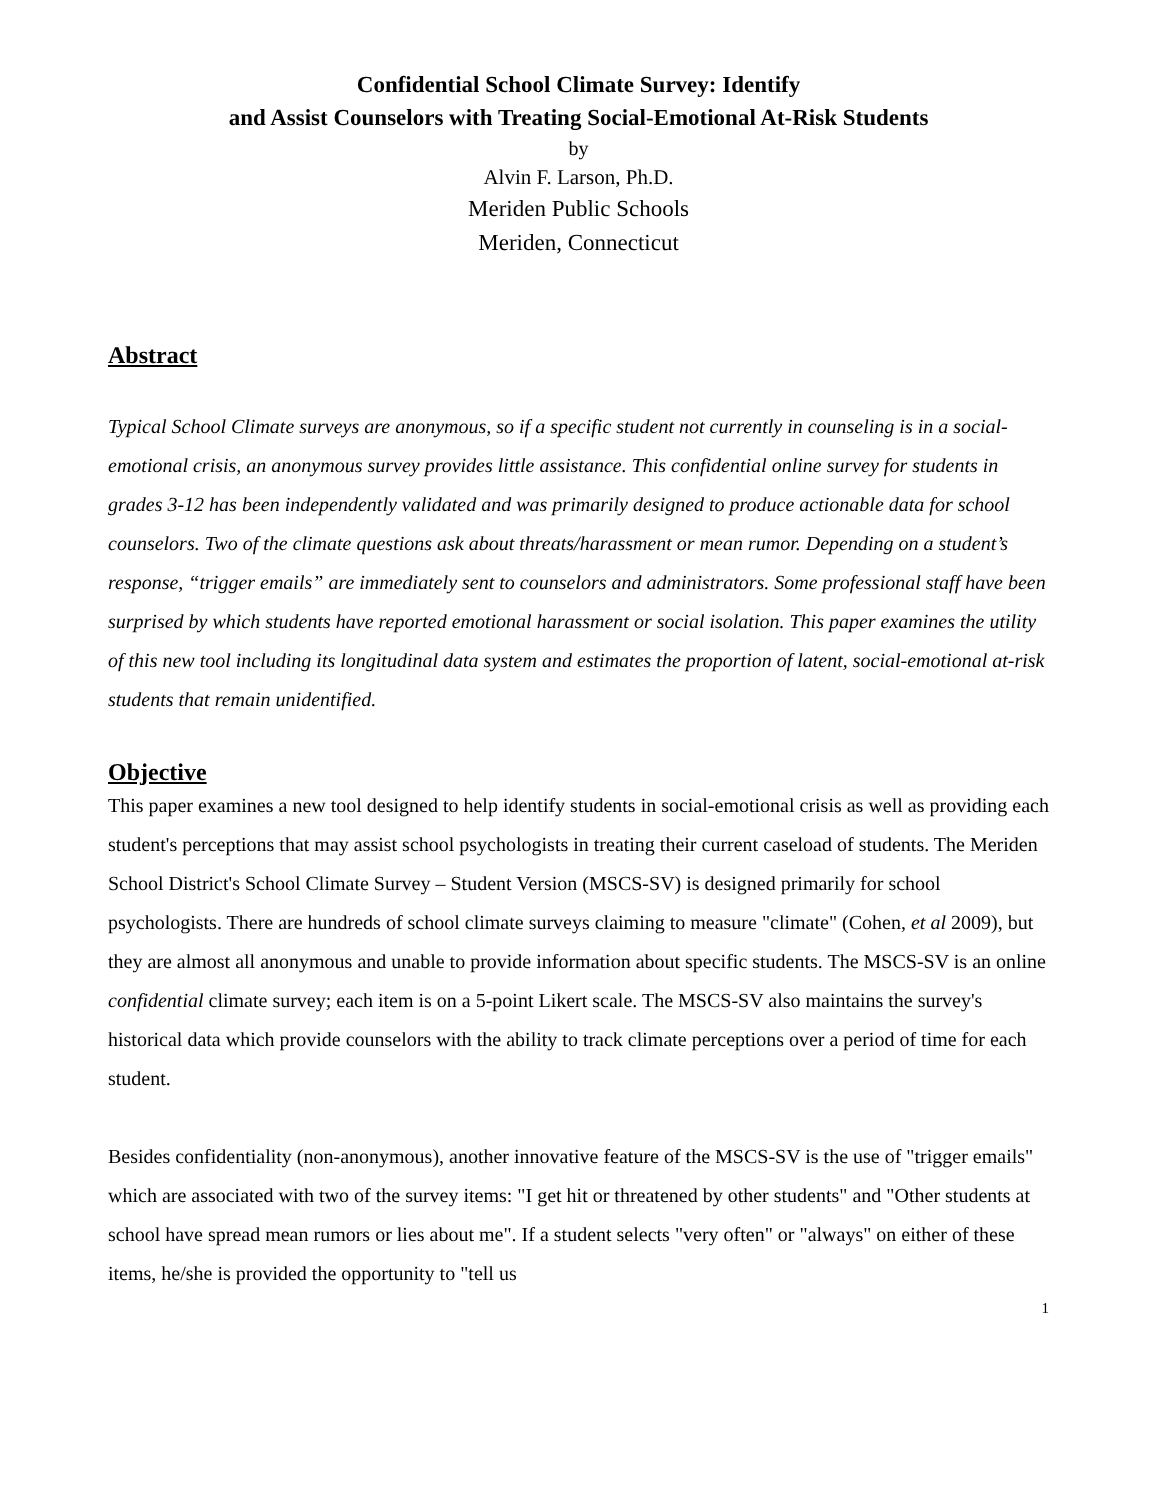Confidential School Climate Survey: Identify
and Assist Counselors with Treating Social-Emotional At-Risk Students
by
Alvin F. Larson, Ph.D.
Meriden Public Schools
Meriden, Connecticut
Abstract
Typical School Climate surveys are anonymous, so if a specific student not currently in counseling is in a social-emotional crisis, an anonymous survey provides little assistance. This confidential online survey for students in grades 3-12 has been independently validated and was primarily designed to produce actionable data for school counselors. Two of the climate questions ask about threats/harassment or mean rumor. Depending on a student’s response, “trigger emails” are immediately sent to counselors and administrators. Some professional staff have been surprised by which students have reported emotional harassment or social isolation. This paper examines the utility of this new tool including its longitudinal data system and estimates the proportion of latent, social-emotional at-risk students that remain unidentified.
Objective
This paper examines a new tool designed to help identify students in social-emotional crisis as well as providing each student's perceptions that may assist school psychologists in treating their current caseload of students. The Meriden School District's School Climate Survey – Student Version (MSCS-SV) is designed primarily for school psychologists. There are hundreds of school climate surveys claiming to measure "climate" (Cohen, et al 2009), but they are almost all anonymous and unable to provide information about specific students. The MSCS-SV is an online confidential climate survey; each item is on a 5-point Likert scale. The MSCS-SV also maintains the survey's historical data which provide counselors with the ability to track climate perceptions over a period of time for each student.
Besides confidentiality (non-anonymous), another innovative feature of the MSCS-SV is the use of "trigger emails" which are associated with two of the survey items: "I get hit or threatened by other students" and "Other students at school have spread mean rumors or lies about me". If a student selects "very often" or "always" on either of these items, he/she is provided the opportunity to "tell us
1